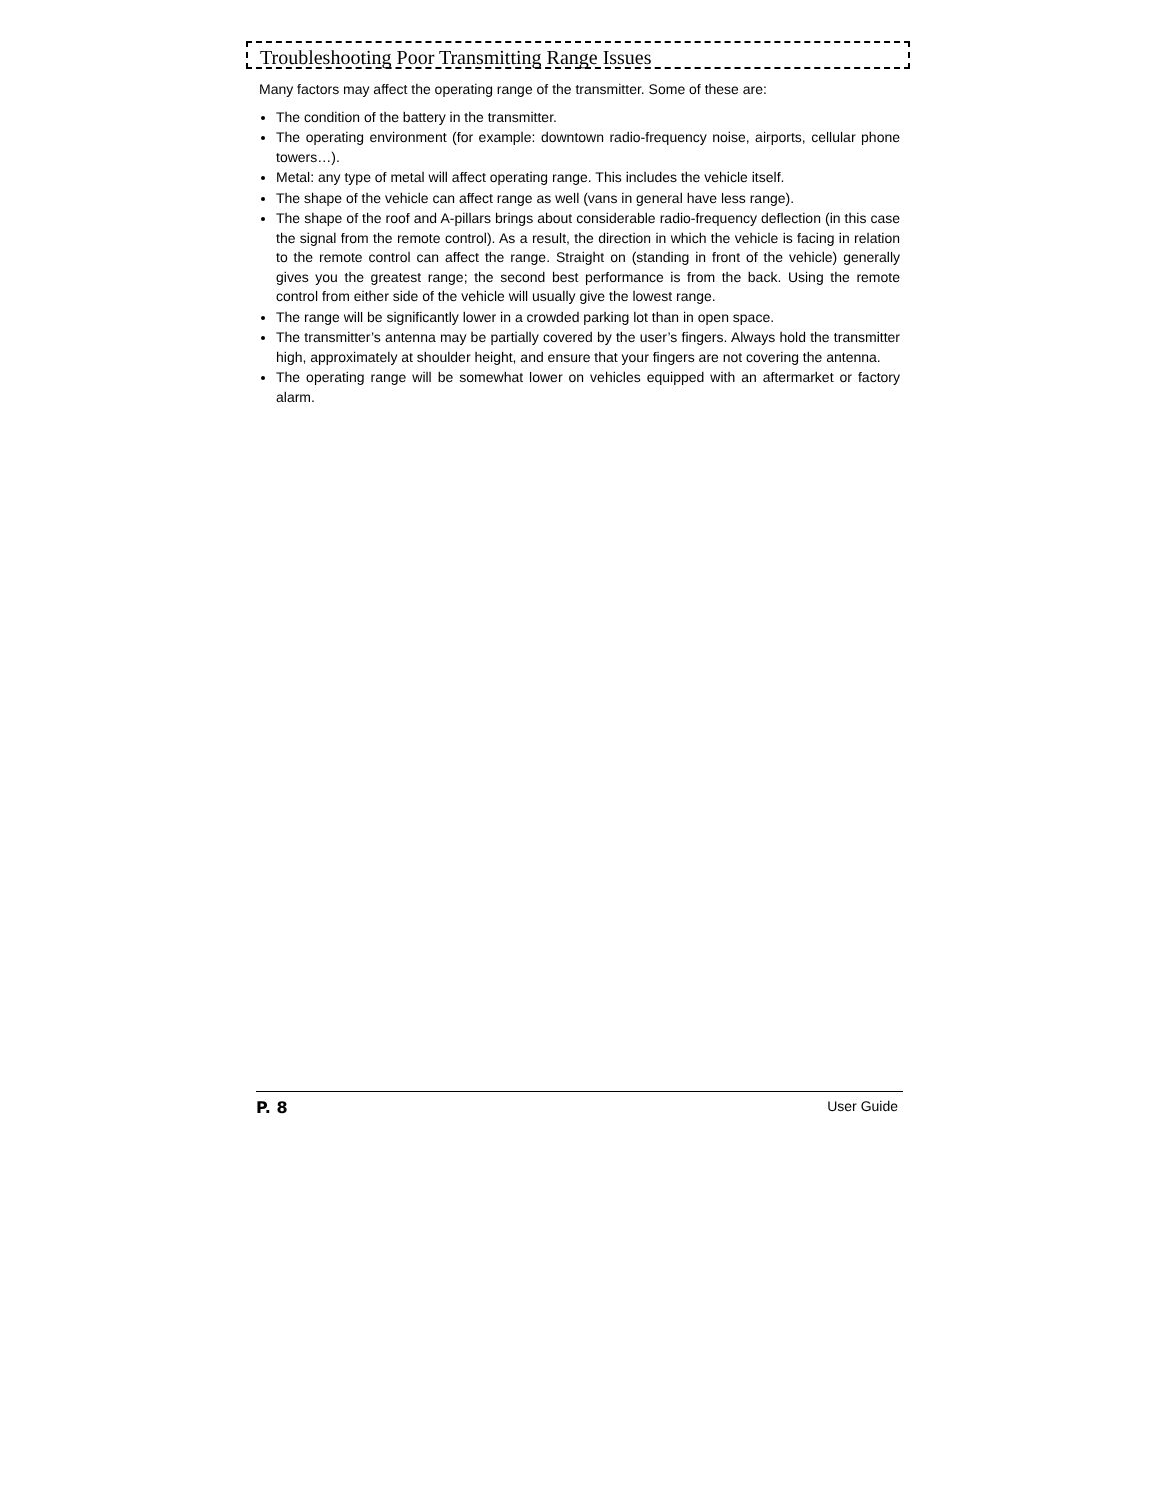Troubleshooting Poor Transmitting Range Issues
Many factors may affect the operating range of the transmitter. Some of these are:
The condition of the battery in the transmitter.
The operating environment (for example: downtown radio-frequency noise, airports, cellular phone towers…).
Metal: any type of metal will affect operating range. This includes the vehicle itself.
The shape of the vehicle can affect range as well (vans in general have less range).
The shape of the roof and A-pillars brings about considerable radio-frequency deflection (in this case the signal from the remote control). As a result, the direction in which the vehicle is facing in relation to the remote control can affect the range. Straight on (standing in front of the vehicle) generally gives you the greatest range; the second best performance is from the back. Using the remote control from either side of the vehicle will usually give the lowest range.
The range will be significantly lower in a crowded parking lot than in open space.
The transmitter’s antenna may be partially covered by the user’s fingers. Always hold the transmitter high, approximately at shoulder height, and ensure that your fingers are not covering the antenna.
The operating range will be somewhat lower on vehicles equipped with an aftermarket or factory alarm.
P. 8 User Guide